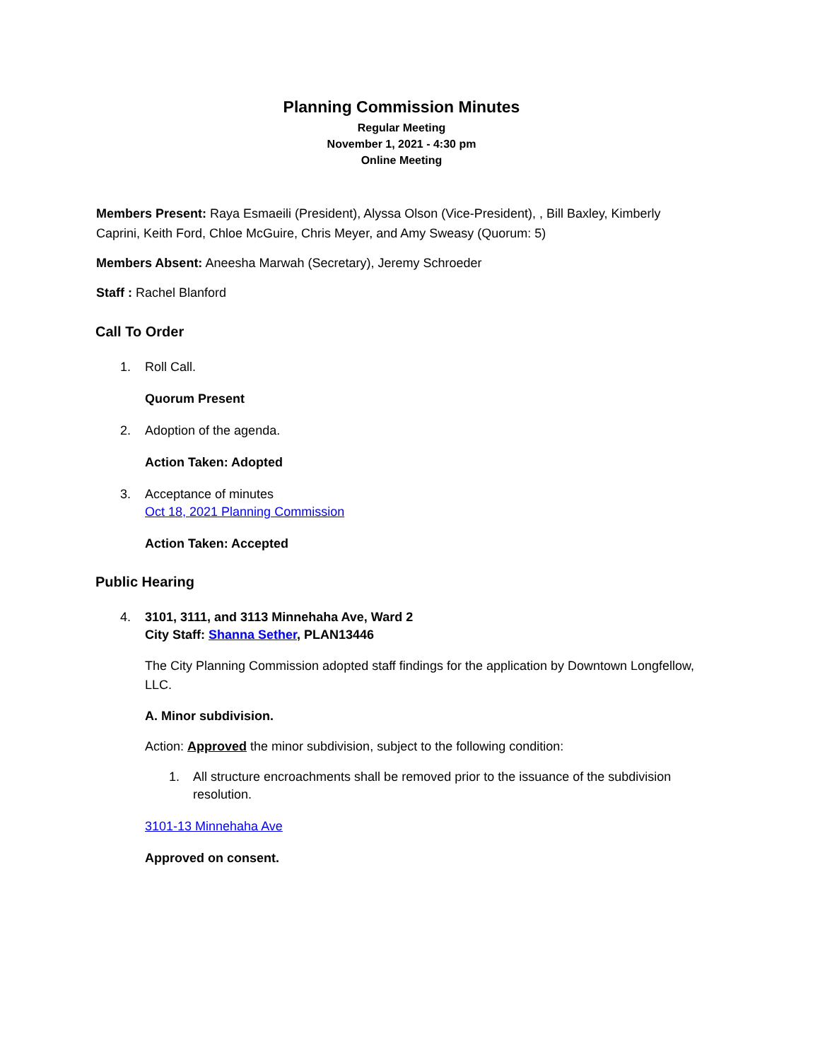Planning Commission Minutes
Regular Meeting
November 1, 2021 - 4:30 pm
Online Meeting
Members Present: Raya Esmaeili (President), Alyssa Olson (Vice-President), , Bill Baxley, Kimberly Caprini, Keith Ford, Chloe McGuire, Chris Meyer, and Amy Sweasy (Quorum: 5)
Members Absent: Aneesha Marwah (Secretary), Jeremy Schroeder
Staff : Rachel Blanford
Call To Order
1. Roll Call.
Quorum Present
2. Adoption of the agenda.
Action Taken: Adopted
3. Acceptance of minutes
Oct 18, 2021 Planning Commission
Action Taken: Accepted
Public Hearing
4. 3101, 3111, and 3113 Minnehaha Ave, Ward 2
City Staff: Shanna Sether, PLAN13446
The City Planning Commission adopted staff findings for the application by Downtown Longfellow, LLC.
A. Minor subdivision.
Action: Approved the minor subdivision, subject to the following condition:
1. All structure encroachments shall be removed prior to the issuance of the subdivision resolution.
3101-13 Minnehaha Ave
Approved on consent.